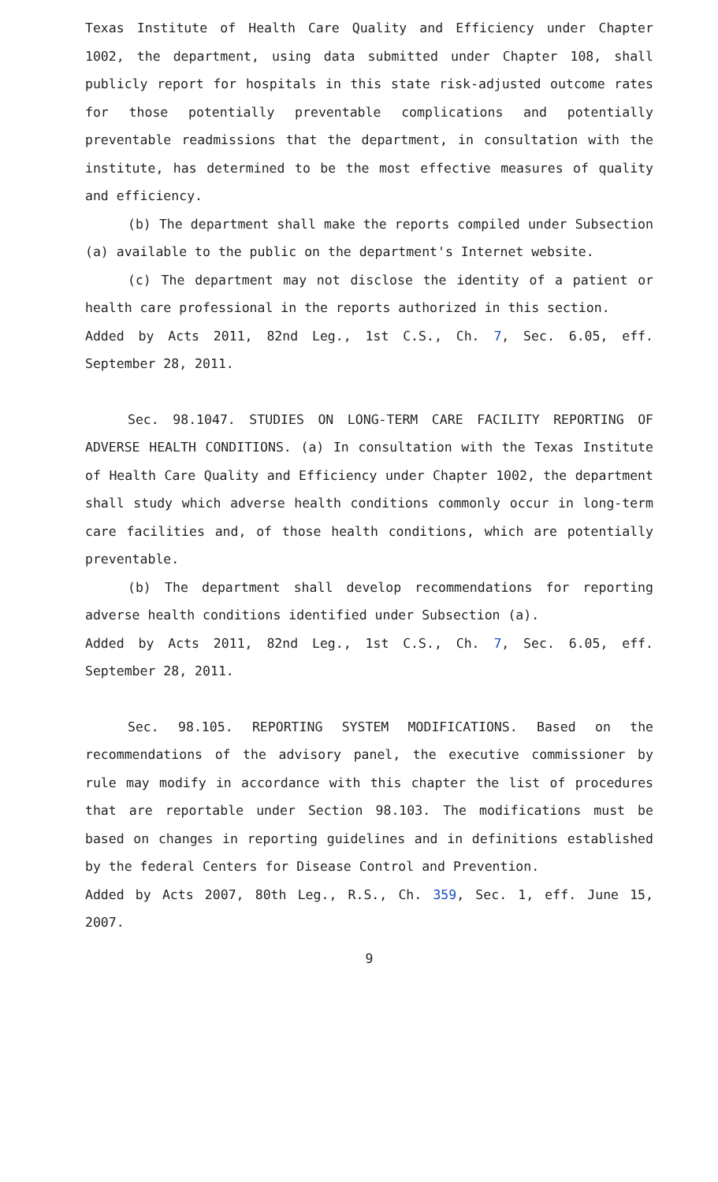Texas Institute of Health Care Quality and Efficiency under Chapter 1002, the department, using data submitted under Chapter 108, shall publicly report for hospitals in this state risk-adjusted outcome rates for those potentially preventable complications and potentially preventable readmissions that the department, in consultation with the institute, has determined to be the most effective measures of quality and efficiency.
(b) The department shall make the reports compiled under Subsection (a) available to the public on the department's Internet website.
(c) The department may not disclose the identity of a patient or health care professional in the reports authorized in this section.
Added by Acts 2011, 82nd Leg., 1st C.S., Ch. 7, Sec. 6.05, eff. September 28, 2011.
Sec. 98.1047. STUDIES ON LONG-TERM CARE FACILITY REPORTING OF ADVERSE HEALTH CONDITIONS. (a) In consultation with the Texas Institute of Health Care Quality and Efficiency under Chapter 1002, the department shall study which adverse health conditions commonly occur in long-term care facilities and, of those health conditions, which are potentially preventable.
(b) The department shall develop recommendations for reporting adverse health conditions identified under Subsection (a).
Added by Acts 2011, 82nd Leg., 1st C.S., Ch. 7, Sec. 6.05, eff. September 28, 2011.
Sec. 98.105. REPORTING SYSTEM MODIFICATIONS. Based on the recommendations of the advisory panel, the executive commissioner by rule may modify in accordance with this chapter the list of procedures that are reportable under Section 98.103. The modifications must be based on changes in reporting guidelines and in definitions established by the federal Centers for Disease Control and Prevention.
Added by Acts 2007, 80th Leg., R.S., Ch. 359, Sec. 1, eff. June 15, 2007.
9